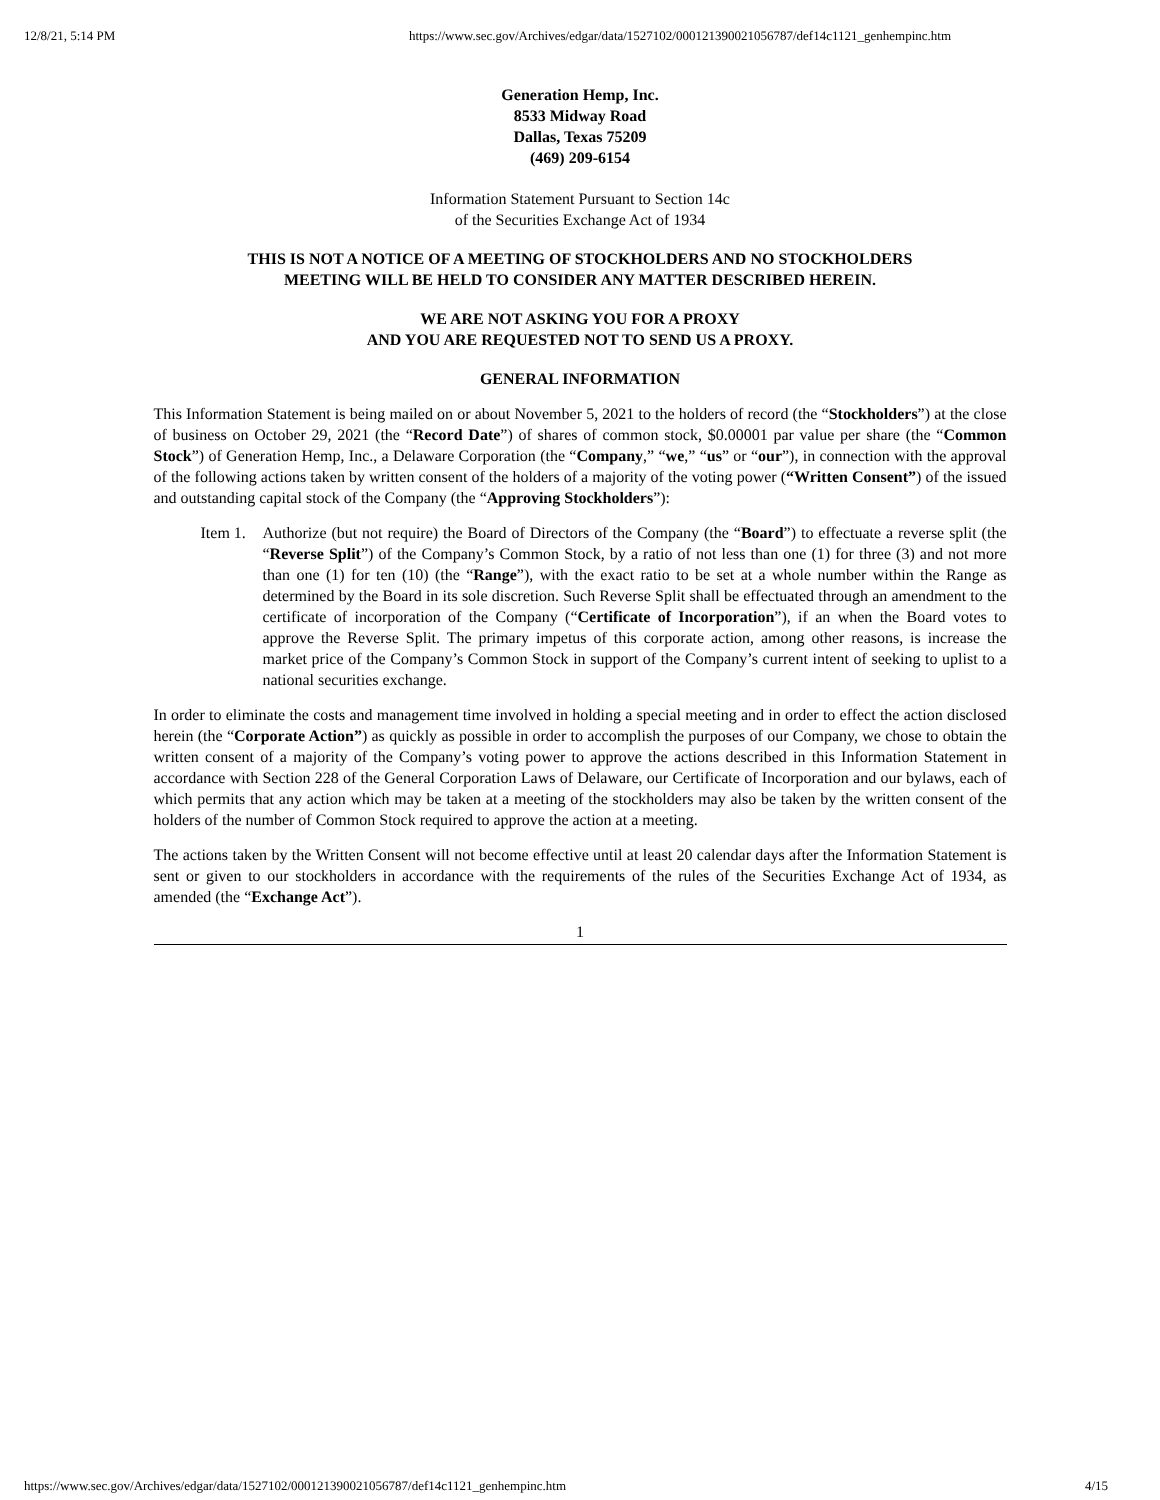12/8/21, 5:14 PM https://www.sec.gov/Archives/edgar/data/1527102/000121390021056787/def14c1121_genhempinc.htm
Generation Hemp, Inc.
8533 Midway Road
Dallas, Texas 75209
(469) 209-6154
Information Statement Pursuant to Section 14c
of the Securities Exchange Act of 1934
THIS IS NOT A NOTICE OF A MEETING OF STOCKHOLDERS AND NO STOCKHOLDERS
MEETING WILL BE HELD TO CONSIDER ANY MATTER DESCRIBED HEREIN.
WE ARE NOT ASKING YOU FOR A PROXY
AND YOU ARE REQUESTED NOT TO SEND US A PROXY.
GENERAL INFORMATION
This Information Statement is being mailed on or about November 5, 2021 to the holders of record (the “Stockholders”) at the close of business on October 29, 2021 (the “Record Date”) of shares of common stock, $0.00001 par value per share (the “Common Stock”) of Generation Hemp, Inc., a Delaware Corporation (the “Company,” “we,” “us” or “our”), in connection with the approval of the following actions taken by written consent of the holders of a majority of the voting power (“Written Consent”) of the issued and outstanding capital stock of the Company (the “Approving Stockholders”):
Item 1.
Authorize (but not require) the Board of Directors of the Company (the “Board”) to effectuate a reverse split (the “Reverse Split”) of the Company’s Common Stock, by a ratio of not less than one (1) for three (3) and not more than one (1) for ten (10) (the “Range”), with the exact ratio to be set at a whole number within the Range as determined by the Board in its sole discretion. Such Reverse Split shall be effectuated through an amendment to the certificate of incorporation of the Company (“Certificate of Incorporation”), if an when the Board votes to approve the Reverse Split. The primary impetus of this corporate action, among other reasons, is increase the market price of the Company’s Common Stock in support of the Company’s current intent of seeking to uplist to a national securities exchange.
In order to eliminate the costs and management time involved in holding a special meeting and in order to effect the action disclosed herein (the “Corporate Action”) as quickly as possible in order to accomplish the purposes of our Company, we chose to obtain the written consent of a majority of the Company’s voting power to approve the actions described in this Information Statement in accordance with Section 228 of the General Corporation Laws of Delaware, our Certificate of Incorporation and our bylaws, each of which permits that any action which may be taken at a meeting of the stockholders may also be taken by the written consent of the holders of the number of Common Stock required to approve the action at a meeting.
The actions taken by the Written Consent will not become effective until at least 20 calendar days after the Information Statement is sent or given to our stockholders in accordance with the requirements of the rules of the Securities Exchange Act of 1934, as amended (the “Exchange Act”).
1
https://www.sec.gov/Archives/edgar/data/1527102/000121390021056787/def14c1121_genhempinc.htm 4/15